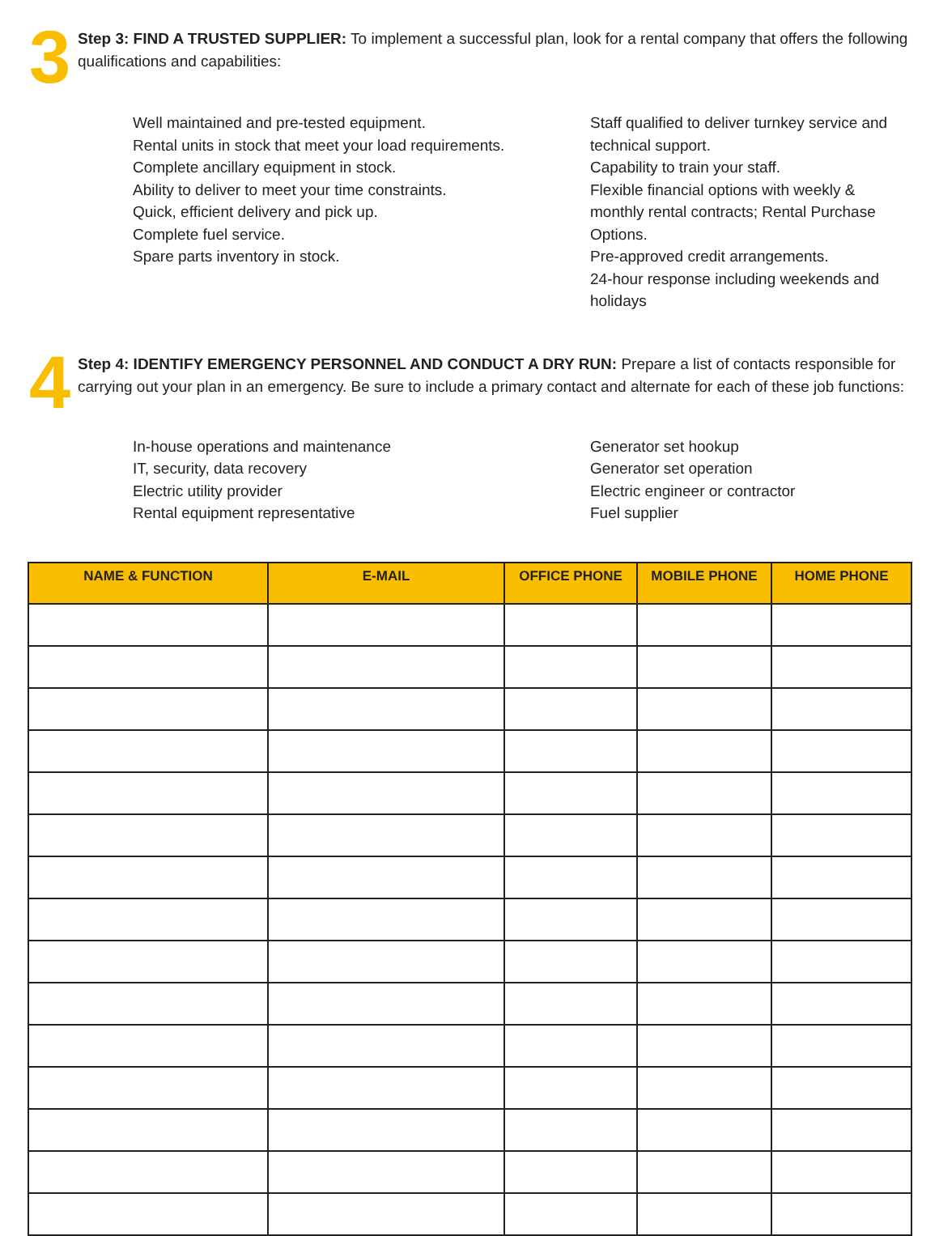3
Step 3: FIND A TRUSTED SUPPLIER: To implement a successful plan, look for a rental company that offers the following qualifications and capabilities:
Well maintained and pre-tested equipment.
Rental units in stock that meet your load requirements.
Complete ancillary equipment in stock.
Ability to deliver to meet your time constraints.
Quick, efficient delivery and pick up.
Complete fuel service.
Spare parts inventory in stock.
Staff qualified to deliver turnkey service and technical support.
Capability to train your staff.
Flexible financial options with weekly & monthly rental contracts; Rental Purchase Options.
Pre-approved credit arrangements.
24-hour response including weekends and holidays
4
Step 4: IDENTIFY EMERGENCY PERSONNEL AND CONDUCT A DRY RUN: Prepare a list of contacts responsible for carrying out your plan in an emergency. Be sure to include a primary contact and alternate for each of these job functions:
In-house operations and maintenance
IT, security, data recovery
Electric utility provider
Rental equipment representative
Generator set hookup
Generator set operation
Electric engineer or contractor
Fuel supplier
| NAME & FUNCTION | E-MAIL | OFFICE PHONE | MOBILE PHONE | HOME PHONE |
| --- | --- | --- | --- | --- |